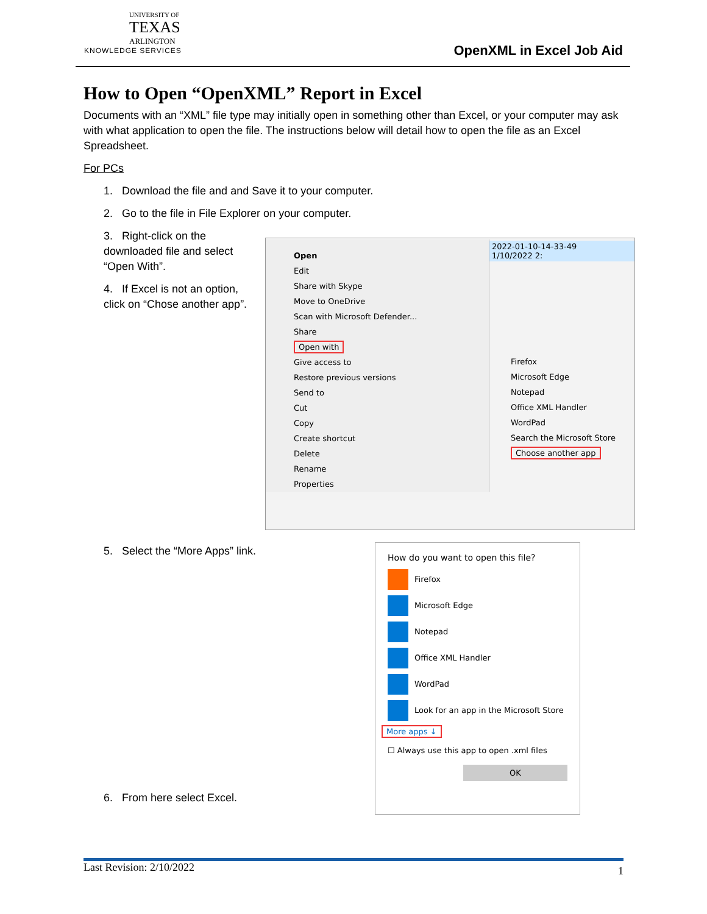UNIVERSITY OF
TEXAS
ARLINGTON
KNOWLEDGE SERVICES
OpenXML in Excel Job Aid
How to Open “OpenXML” Report in Excel
Documents with an “XML” file type may initially open in something other than Excel, or your computer may ask with what application to open the file. The instructions below will detail how to open the file as an Excel Spreadsheet.
For PCs
1. Download the file and and Save it to your computer.
2. Go to the file in File Explorer on your computer.
3. Right-click on the downloaded file and select “Open With”.
4. If Excel is not an option, click on “Chose another app”.
5. Select the “More Apps” link.
6. From here select Excel.
Open
Edit
Share with Skype
Move to OneDrive
Scan with Microsoft Defender...
Share
Open with
Give access to
Restore previous versions
Send to
Cut
Copy
Create shortcut
Delete
Rename
Properties
2022-01-10-14-33-49 1/10/2022 2:
Firefox
Microsoft Edge
Notepad
Office XML Handler
WordPad
Search the Microsoft Store
Choose another app
How do you want to open this file?
Firefox
Microsoft Edge
Notepad
Office XML Handler
WordPad
Look for an app in the Microsoft Store
More apps ↓
☐ Always use this app to open .xml files
OK
Last Revision: 2/10/2022 1